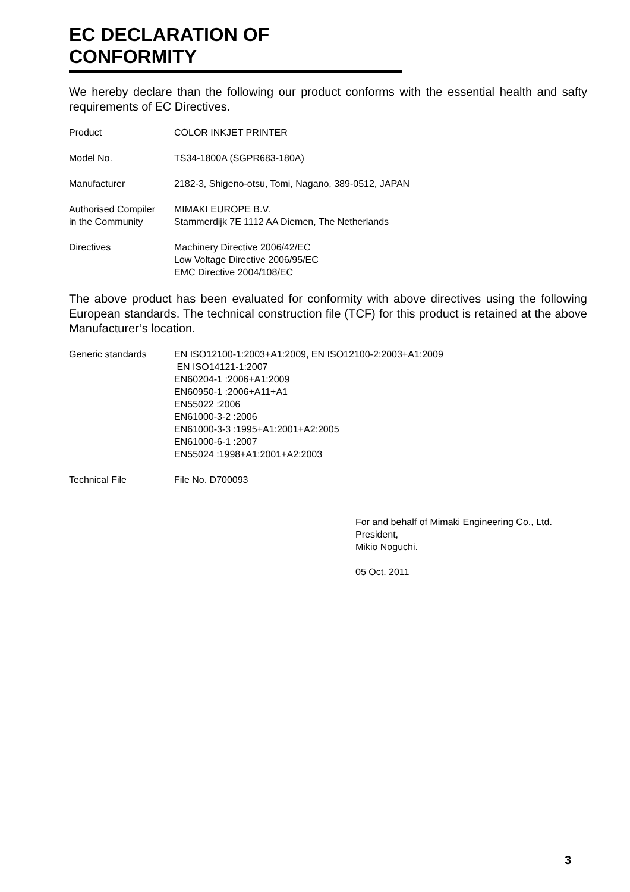EC DECLARATION OF CONFORMITY
We hereby declare than the following our product conforms with the essential health and safty requirements of EC Directives.
Product COLOR INKJET PRINTER
Model No. TS34-1800A (SGPR683-180A)
Manufacturer 2182-3, Shigeno-otsu, Tomi, Nagano, 389-0512, JAPAN
Authorised Compiler
in the Community
MIMAKI EUROPE B.V.
Stammerdijk 7E 1112 AA Diemen, The Netherlands
Directives Machinery Directive 2006/42/EC
Low Voltage Directive 2006/95/EC
EMC Directive 2004/108/EC
The above product has been evaluated for conformity with above directives using the following European standards. The technical construction file (TCF) for this product is retained at the above Manufacturer’s location.
Generic standards EN ISO12100-1:2003+A1:2009, EN ISO12100-2:2003+A1:2009
EN ISO14121-1:2007
EN60204-1 :2006+A1:2009
EN60950-1 :2006+A11+A1
EN55022 :2006
EN61000-3-2 :2006
EN61000-3-3 :1995+A1:2001+A2:2005
EN61000-6-1 :2007
EN55024 :1998+A1:2001+A2:2003
Technical File File No. D700093
For and behalf of Mimaki Engineering Co., Ltd.
President,
Mikio Noguchi.
05 Oct. 2011
3